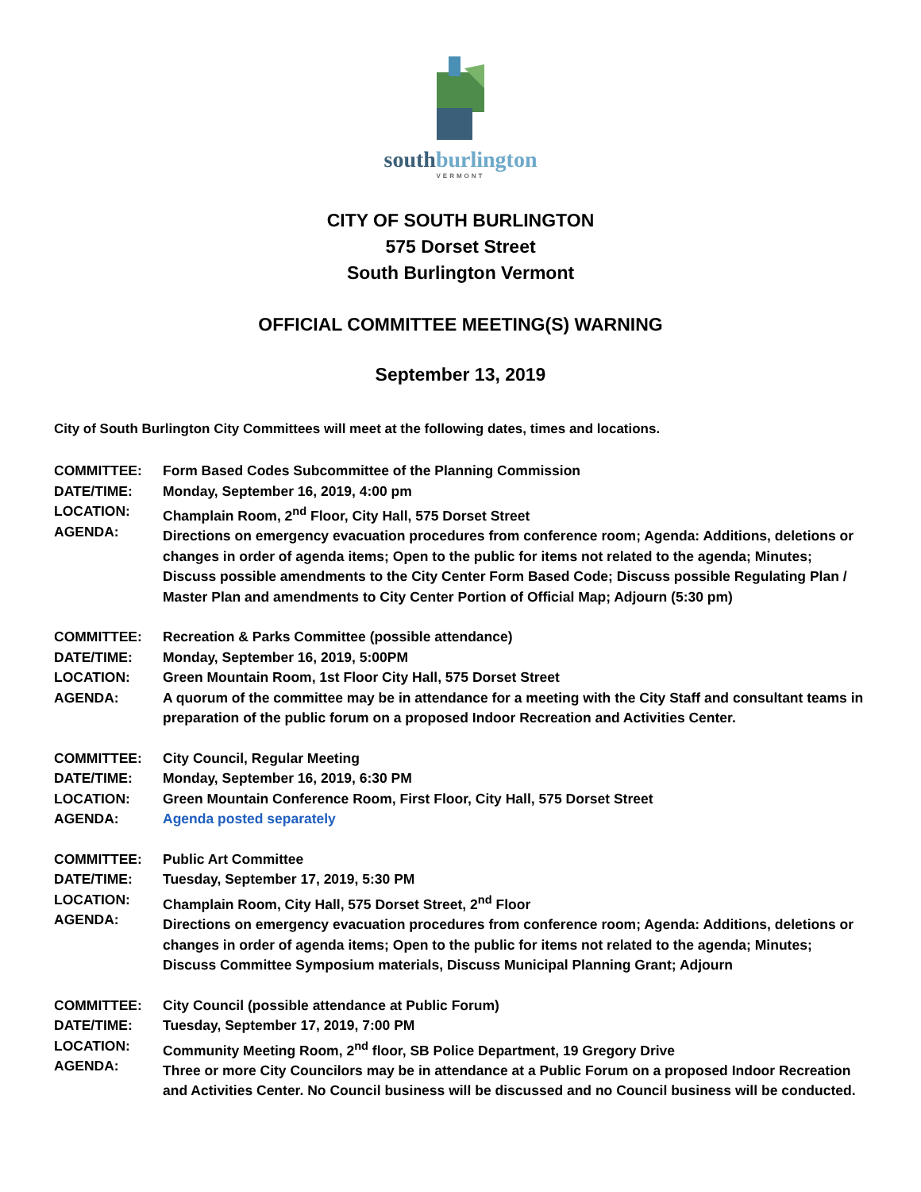southburlington
VERMONT
CITY OF SOUTH BURLINGTON
575 Dorset Street
South Burlington Vermont
OFFICIAL COMMITTEE MEETING(S) WARNING
September 13, 2019
City of South Burlington City Committees will meet at the following dates, times and locations.
COMMITTEE:
DATE/TIME:
LOCATION:
AGENDA:
Form Based Codes Subcommittee of the Planning Commission
Monday, September 16, 2019, 4:00 pm
Champlain Room, 2<sup>nd</sup> Floor, City Hall, 575 Dorset Street
Directions on emergency evacuation procedures from conference room; Agenda: Additions, deletions or changes in order of agenda items; Open to the public for items not related to the agenda; Minutes; Discuss possible amendments to the City Center Form Based Code; Discuss possible Regulating Plan / Master Plan and amendments to City Center Portion of Official Map; Adjourn (5:30 pm)
COMMITTEE:
DATE/TIME:
LOCATION:
AGENDA:
Recreation & Parks Committee (possible attendance)
Monday, September 16, 2019, 5:00PM
Green Mountain Room, 1st Floor City Hall, 575 Dorset Street
A quorum of the committee may be in attendance for a meeting with the City Staff and consultant teams in preparation of the public forum on a proposed Indoor Recreation and Activities Center.
COMMITTEE:
DATE/TIME:
LOCATION:
AGENDA:
City Council, Regular Meeting
Monday, September 16, 2019, 6:30 PM
Green Mountain Conference Room, First Floor, City Hall, 575 Dorset Street
Agenda posted separately
COMMITTEE:
DATE/TIME:
LOCATION:
AGENDA:
Public Art Committee
Tuesday, September 17, 2019, 5:30 PM
Champlain Room, City Hall, 575 Dorset Street, 2<sup>nd</sup> Floor
Directions on emergency evacuation procedures from conference room; Agenda: Additions, deletions or changes in order of agenda items; Open to the public for items not related to the agenda; Minutes; Discuss Committee Symposium materials, Discuss Municipal Planning Grant; Adjourn
COMMITTEE:
DATE/TIME:
LOCATION:
AGENDA:
City Council (possible attendance at Public Forum)
Tuesday, September 17, 2019, 7:00 PM
Community Meeting Room, 2<sup>nd</sup> floor, SB Police Department, 19 Gregory Drive
Three or more City Councilors may be in attendance at a Public Forum on a proposed Indoor Recreation and Activities Center. No Council business will be discussed and no Council business will be conducted.